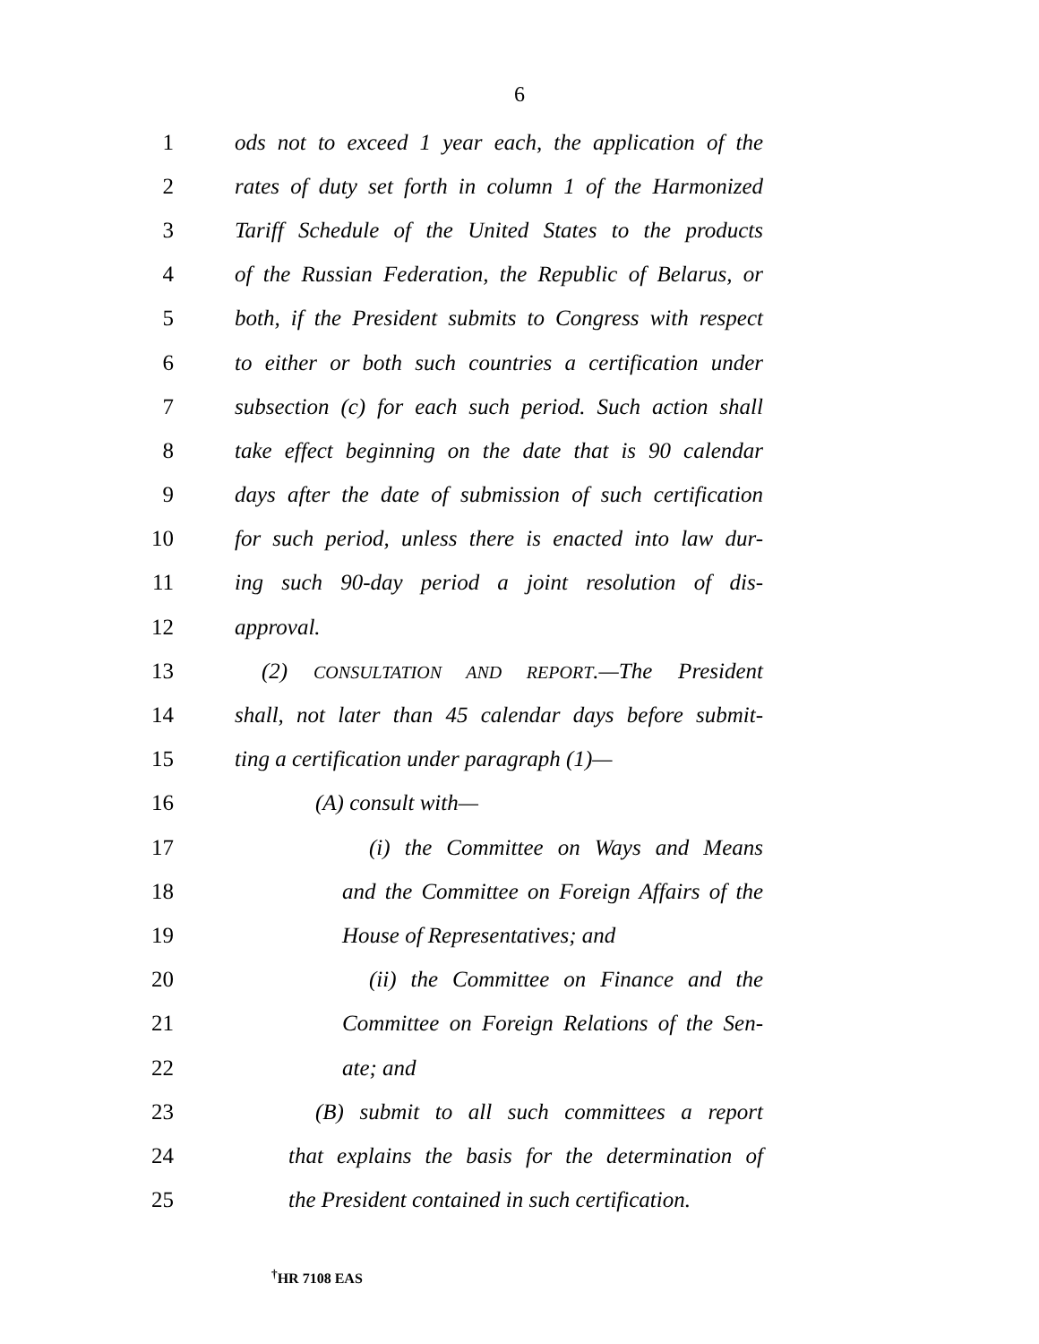6
1 ods not to exceed 1 year each, the application of the
2 rates of duty set forth in column 1 of the Harmonized
3 Tariff Schedule of the United States to the products
4 of the Russian Federation, the Republic of Belarus, or
5 both, if the President submits to Congress with respect
6 to either or both such countries a certification under
7 subsection (c) for each such period. Such action shall
8 take effect beginning on the date that is 90 calendar
9 days after the date of submission of such certification
10 for such period, unless there is enacted into law dur-
11 ing such 90-day period a joint resolution of dis-
12 approval.
13 (2) CONSULTATION AND REPORT.—The President
14 shall, not later than 45 calendar days before submit-
15 ting a certification under paragraph (1)—
16 (A) consult with—
17 (i) the Committee on Ways and Means
18 and the Committee on Foreign Affairs of the
19 House of Representatives; and
20 (ii) the Committee on Finance and the
21 Committee on Foreign Relations of the Sen-
22 ate; and
23 (B) submit to all such committees a report
24 that explains the basis for the determination of
25 the President contained in such certification.
<sup>†</sup> HR 7108 EAS